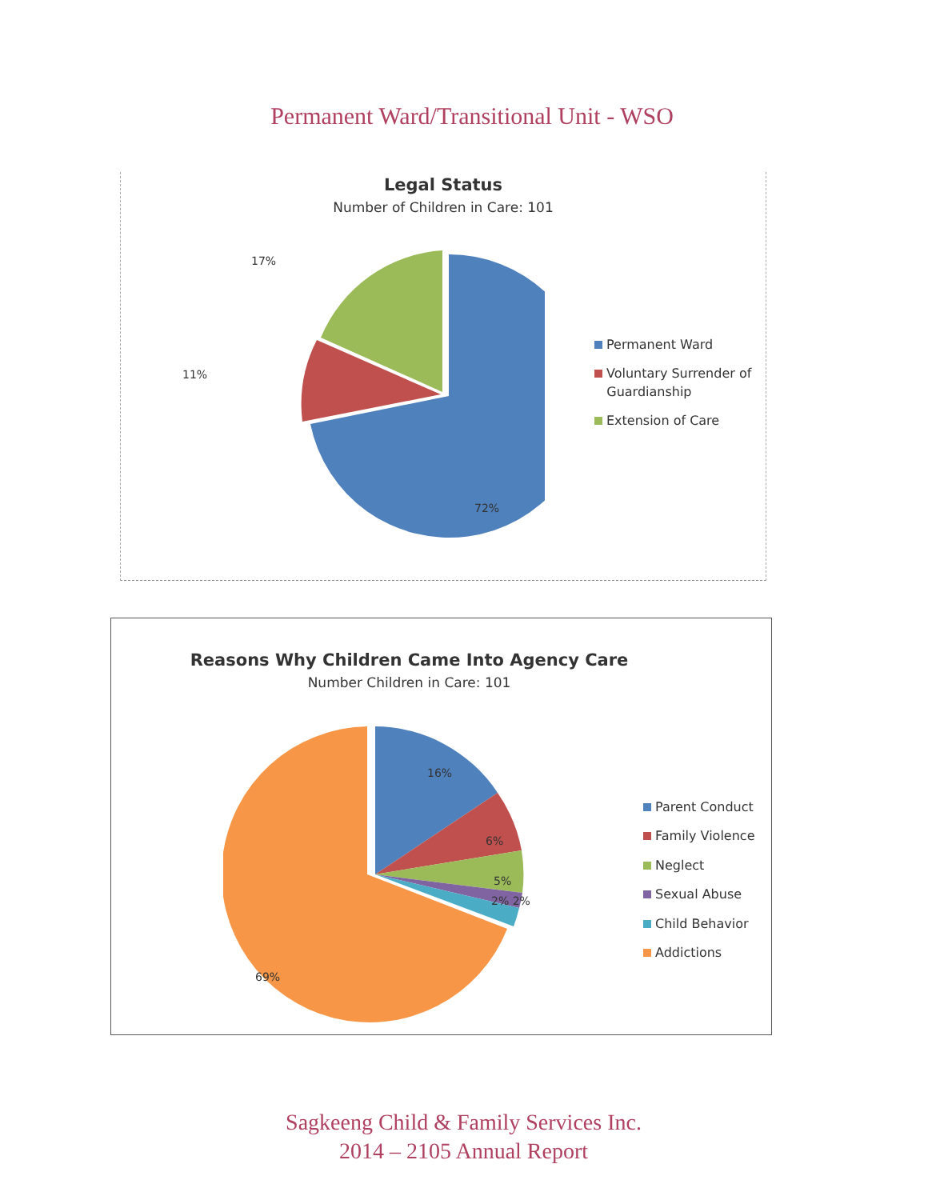Permanent Ward/Transitional Unit - WSO
Legal Status
Number of Children in Care: 101
17%
11%
72%
Permanent Ward
Voluntary Surrender of
Guardianship
Extension of Care
Reasons Why Children Came Into Agency Care
Number Children in Care: 101
16%
6%
5%
2% 2%
69%
Parent Conduct
Family Violence
Neglect
Sexual Abuse
Child Behavior
Addictions
Sagkeeng Child & Family Services Inc.
2014 – 2105 Annual Report